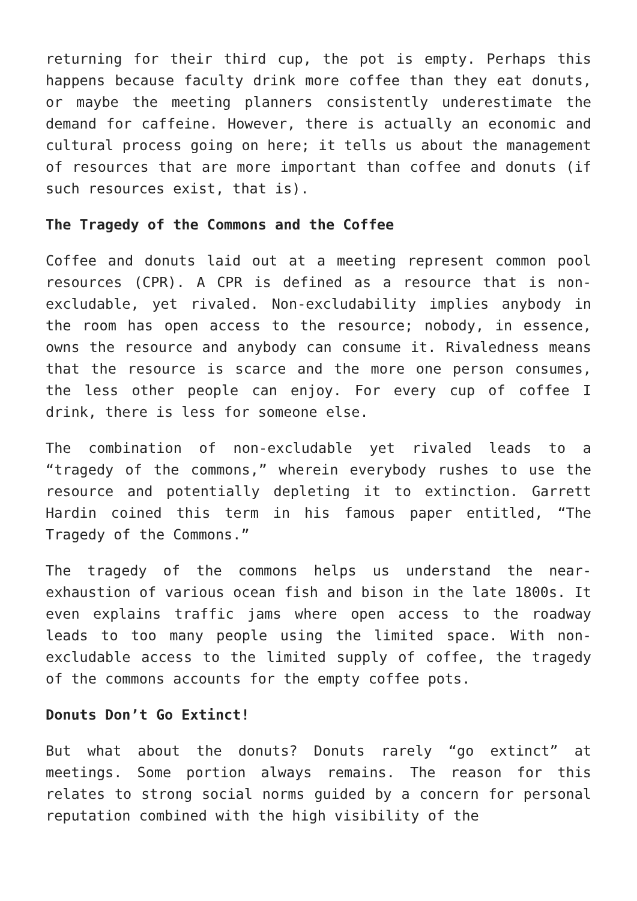returning for their third cup, the pot is empty. Perhaps this happens because faculty drink more coffee than they eat donuts, or maybe the meeting planners consistently underestimate the demand for caffeine. However, there is actually an economic and cultural process going on here; it tells us about the management of resources that are more important than coffee and donuts (if such resources exist, that is).
The Tragedy of the Commons and the Coffee
Coffee and donuts laid out at a meeting represent common pool resources (CPR). A CPR is defined as a resource that is non-excludable, yet rivaled. Non-excludability implies anybody in the room has open access to the resource; nobody, in essence, owns the resource and anybody can consume it. Rivaledness means that the resource is scarce and the more one person consumes, the less other people can enjoy. For every cup of coffee I drink, there is less for someone else.
The combination of non-excludable yet rivaled leads to a “tragedy of the commons,” wherein everybody rushes to use the resource and potentially depleting it to extinction. Garrett Hardin coined this term in his famous paper entitled, “The Tragedy of the Commons.”
The tragedy of the commons helps us understand the near-exhaustion of various ocean fish and bison in the late 1800s. It even explains traffic jams where open access to the roadway leads to too many people using the limited space. With non-excludable access to the limited supply of coffee, the tragedy of the commons accounts for the empty coffee pots.
Donuts Don’t Go Extinct!
But what about the donuts? Donuts rarely “go extinct” at meetings. Some portion always remains. The reason for this relates to strong social norms guided by a concern for personal reputation combined with the high visibility of the